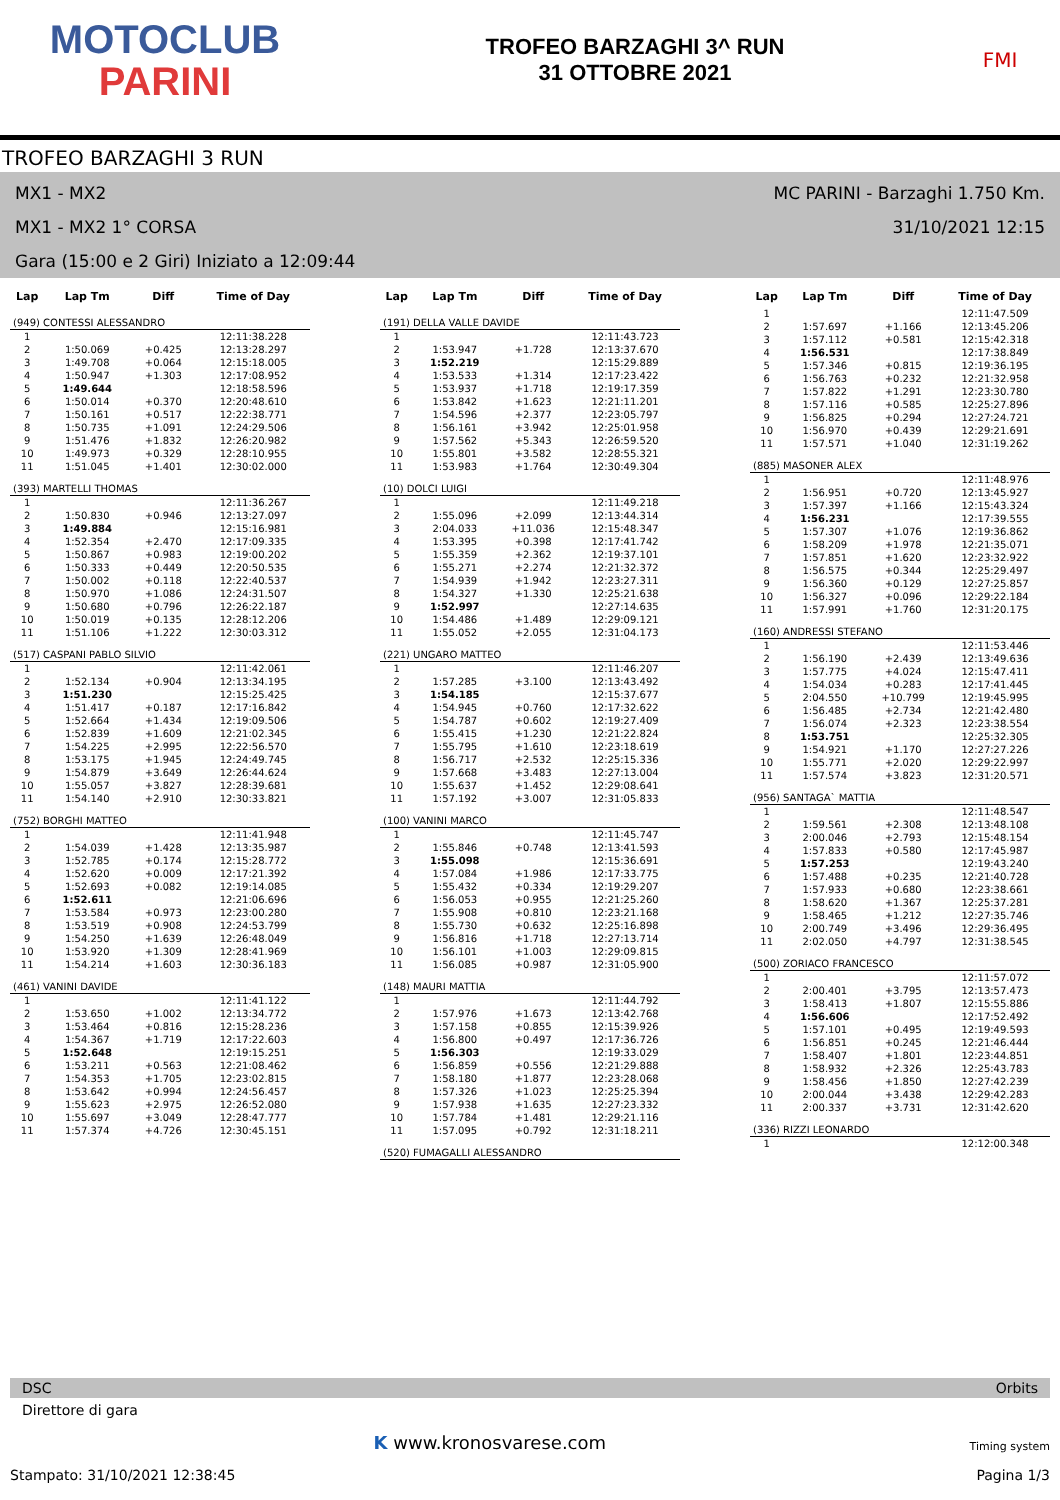MOTOCLUB
PARINI
TROFEO BARZAGHI 3^ RUN
31 OTTOBRE 2021
FMI
TROFEO BARZAGHI 3 RUN
MX1 - MX2 MC PARINI - Barzaghi 1.750 Km.
MX1 - MX2 1° CORSA 31/10/2021 12:15
Gara (15:00 e 2 Giri) Iniziato a 12:09:44
| Lap | Lap Tm | Diff | Time of Day |
| --- | --- | --- | --- |
| (949) CONTESSI ALESSANDRO | | | |
| 1 | | | 12:11:38.228 |
| 2 | 1:50.069 | +0.425 | 12:13:28.297 |
| 3 | 1:49.708 | +0.064 | 12:15:18.005 |
| 4 | 1:50.947 | +1.303 | 12:17:08.952 |
| 5 | 1:49.644 | | 12:18:58.596 |
| 6 | 1:50.014 | +0.370 | 12:20:48.610 |
| 7 | 1:50.161 | +0.517 | 12:22:38.771 |
| 8 | 1:50.735 | +1.091 | 12:24:29.506 |
| 9 | 1:51.476 | +1.832 | 12:26:20.982 |
| 10 | 1:49.973 | +0.329 | 12:28:10.955 |
| 11 | 1:51.045 | +1.401 | 12:30:02.000 |
| (393) MARTELLI THOMAS | | | |
| 1 | | | 12:11:36.267 |
| 2 | 1:50.830 | +0.946 | 12:13:27.097 |
| 3 | 1:49.884 | | 12:15:16.981 |
| 4 | 1:52.354 | +2.470 | 12:17:09.335 |
| 5 | 1:50.867 | +0.983 | 12:19:00.202 |
| 6 | 1:50.333 | +0.449 | 12:20:50.535 |
| 7 | 1:50.002 | +0.118 | 12:22:40.537 |
| 8 | 1:50.970 | +1.086 | 12:24:31.507 |
| 9 | 1:50.680 | +0.796 | 12:26:22.187 |
| 10 | 1:50.019 | +0.135 | 12:28:12.206 |
| 11 | 1:51.106 | +1.222 | 12:30:03.312 |
| (517) CASPANI PABLO SILVIO | | | |
| 1 | | | 12:11:42.061 |
| 2 | 1:52.134 | +0.904 | 12:13:34.195 |
| 3 | 1:51.230 | | 12:15:25.425 |
| 4 | 1:51.417 | +0.187 | 12:17:16.842 |
| 5 | 1:52.664 | +1.434 | 12:19:09.506 |
| 6 | 1:52.839 | +1.609 | 12:21:02.345 |
| 7 | 1:54.225 | +2.995 | 12:22:56.570 |
| 8 | 1:53.175 | +1.945 | 12:24:49.745 |
| 9 | 1:54.879 | +3.649 | 12:26:44.624 |
| 10 | 1:55.057 | +3.827 | 12:28:39.681 |
| 11 | 1:54.140 | +2.910 | 12:30:33.821 |
| (752) BORGHI MATTEO | | | |
| 1 | | | 12:11:41.948 |
| 2 | 1:54.039 | +1.428 | 12:13:35.987 |
| 3 | 1:52.785 | +0.174 | 12:15:28.772 |
| 4 | 1:52.620 | +0.009 | 12:17:21.392 |
| 5 | 1:52.693 | +0.082 | 12:19:14.085 |
| 6 | 1:52.611 | | 12:21:06.696 |
| 7 | 1:53.584 | +0.973 | 12:23:00.280 |
| 8 | 1:53.519 | +0.908 | 12:24:53.799 |
| 9 | 1:54.250 | +1.639 | 12:26:48.049 |
| 10 | 1:53.920 | +1.309 | 12:28:41.969 |
| 11 | 1:54.214 | +1.603 | 12:30:36.183 |
| (461) VANINI DAVIDE | | | |
| 1 | | | 12:11:41.122 |
| 2 | 1:53.650 | +1.002 | 12:13:34.772 |
| 3 | 1:53.464 | +0.816 | 12:15:28.236 |
| 4 | 1:54.367 | +1.719 | 12:17:22.603 |
| 5 | 1:52.648 | | 12:19:15.251 |
| 6 | 1:53.211 | +0.563 | 12:21:08.462 |
| 7 | 1:54.353 | +1.705 | 12:23:02.815 |
| 8 | 1:53.642 | +0.994 | 12:24:56.457 |
| 9 | 1:55.623 | +2.975 | 12:26:52.080 |
| 10 | 1:55.697 | +3.049 | 12:28:47.777 |
| 11 | 1:57.374 | +4.726 | 12:30:45.151 |
| Lap | Lap Tm | Diff | Time of Day |
| --- | --- | --- | --- |
| (191) DELLA VALLE DAVIDE | | | |
| 1 | | | 12:11:43.723 |
| 2 | 1:53.947 | +1.728 | 12:13:37.670 |
| 3 | 1:52.219 | | 12:15:29.889 |
| 4 | 1:53.533 | +1.314 | 12:17:23.422 |
| 5 | 1:53.937 | +1.718 | 12:19:17.359 |
| 6 | 1:53.842 | +1.623 | 12:21:11.201 |
| 7 | 1:54.596 | +2.377 | 12:23:05.797 |
| 8 | 1:56.161 | +3.942 | 12:25:01.958 |
| 9 | 1:57.562 | +5.343 | 12:26:59.520 |
| 10 | 1:55.801 | +3.582 | 12:28:55.321 |
| 11 | 1:53.983 | +1.764 | 12:30:49.304 |
| (10) DOLCI LUIGI | | | |
| 1 | | | 12:11:49.218 |
| 2 | 1:55.096 | +2.099 | 12:13:44.314 |
| 3 | 2:04.033 | +11.036 | 12:15:48.347 |
| 4 | 1:53.395 | +0.398 | 12:17:41.742 |
| 5 | 1:55.359 | +2.362 | 12:19:37.101 |
| 6 | 1:55.271 | +2.274 | 12:21:32.372 |
| 7 | 1:54.939 | +1.942 | 12:23:27.311 |
| 8 | 1:54.327 | +1.330 | 12:25:21.638 |
| 9 | 1:52.997 | | 12:27:14.635 |
| 10 | 1:54.486 | +1.489 | 12:29:09.121 |
| 11 | 1:55.052 | +2.055 | 12:31:04.173 |
| (221) UNGARO MATTEO | | | |
| 1 | | | 12:11:46.207 |
| 2 | 1:57.285 | +3.100 | 12:13:43.492 |
| 3 | 1:54.185 | | 12:15:37.677 |
| 4 | 1:54.945 | +0.760 | 12:17:32.622 |
| 5 | 1:54.787 | +0.602 | 12:19:27.409 |
| 6 | 1:55.415 | +1.230 | 12:21:22.824 |
| 7 | 1:55.795 | +1.610 | 12:23:18.619 |
| 8 | 1:56.717 | +2.532 | 12:25:15.336 |
| 9 | 1:57.668 | +3.483 | 12:27:13.004 |
| 10 | 1:55.637 | +1.452 | 12:29:08.641 |
| 11 | 1:57.192 | +3.007 | 12:31:05.833 |
| (100) VANINI MARCO | | | |
| 1 | | | 12:11:45.747 |
| 2 | 1:55.846 | +0.748 | 12:13:41.593 |
| 3 | 1:55.098 | | 12:15:36.691 |
| 4 | 1:57.084 | +1.986 | 12:17:33.775 |
| 5 | 1:55.432 | +0.334 | 12:19:29.207 |
| 6 | 1:56.053 | +0.955 | 12:21:25.260 |
| 7 | 1:55.908 | +0.810 | 12:23:21.168 |
| 8 | 1:55.730 | +0.632 | 12:25:16.898 |
| 9 | 1:56.816 | +1.718 | 12:27:13.714 |
| 10 | 1:56.101 | +1.003 | 12:29:09.815 |
| 11 | 1:56.085 | +0.987 | 12:31:05.900 |
| (148) MAURI MATTIA | | | |
| 1 | | | 12:11:44.792 |
| 2 | 1:57.976 | +1.673 | 12:13:42.768 |
| 3 | 1:57.158 | +0.855 | 12:15:39.926 |
| 4 | 1:56.800 | +0.497 | 12:17:36.726 |
| 5 | 1:56.303 | | 12:19:33.029 |
| 6 | 1:56.859 | +0.556 | 12:21:29.888 |
| 7 | 1:58.180 | +1.877 | 12:23:28.068 |
| 8 | 1:57.326 | +1.023 | 12:25:25.394 |
| 9 | 1:57.938 | +1.635 | 12:27:23.332 |
| 10 | 1:57.784 | +1.481 | 12:29:21.116 |
| 11 | 1:57.095 | +0.792 | 12:31:18.211 |
| (520) FUMAGALLI ALESSANDRO | | | |
| Lap | Lap Tm | Diff | Time of Day |
| --- | --- | --- | --- |
| 1 | | | 12:11:47.509 |
| 2 | 1:57.697 | +1.166 | 12:13:45.206 |
| 3 | 1:57.112 | +0.581 | 12:15:42.318 |
| 4 | 1:56.531 | | 12:17:38.849 |
| 5 | 1:57.346 | +0.815 | 12:19:36.195 |
| 6 | 1:56.763 | +0.232 | 12:21:32.958 |
| 7 | 1:57.822 | +1.291 | 12:23:30.780 |
| 8 | 1:57.116 | +0.585 | 12:25:27.896 |
| 9 | 1:56.825 | +0.294 | 12:27:24.721 |
| 10 | 1:56.970 | +0.439 | 12:29:21.691 |
| 11 | 1:57.571 | +1.040 | 12:31:19.262 |
| (885) MASONER ALEX | | | |
| 1 | | | 12:11:48.976 |
| 2 | 1:56.951 | +0.720 | 12:13:45.927 |
| 3 | 1:57.397 | +1.166 | 12:15:43.324 |
| 4 | 1:56.231 | | 12:17:39.555 |
| 5 | 1:57.307 | +1.076 | 12:19:36.862 |
| 6 | 1:58.209 | +1.978 | 12:21:35.071 |
| 7 | 1:57.851 | +1.620 | 12:23:32.922 |
| 8 | 1:56.575 | +0.344 | 12:25:29.497 |
| 9 | 1:56.360 | +0.129 | 12:27:25.857 |
| 10 | 1:56.327 | +0.096 | 12:29:22.184 |
| 11 | 1:57.991 | +1.760 | 12:31:20.175 |
| (160) ANDRESSI STEFANO | | | |
| 1 | | | 12:11:53.446 |
| 2 | 1:56.190 | +2.439 | 12:13:49.636 |
| 3 | 1:57.775 | +4.024 | 12:15:47.411 |
| 4 | 1:54.034 | +0.283 | 12:17:41.445 |
| 5 | 2:04.550 | +10.799 | 12:19:45.995 |
| 6 | 1:56.485 | +2.734 | 12:21:42.480 |
| 7 | 1:56.074 | +2.323 | 12:23:38.554 |
| 8 | 1:53.751 | | 12:25:32.305 |
| 9 | 1:54.921 | +1.170 | 12:27:27.226 |
| 10 | 1:55.771 | +2.020 | 12:29:22.997 |
| 11 | 1:57.574 | +3.823 | 12:31:20.571 |
| (956) SANTAGA` MATTIA | | | |
| 1 | | | 12:11:48.547 |
| 2 | 1:59.561 | +2.308 | 12:13:48.108 |
| 3 | 2:00.046 | +2.793 | 12:15:48.154 |
| 4 | 1:57.833 | +0.580 | 12:17:45.987 |
| 5 | 1:57.253 | | 12:19:43.240 |
| 6 | 1:57.488 | +0.235 | 12:21:40.728 |
| 7 | 1:57.933 | +0.680 | 12:23:38.661 |
| 8 | 1:58.620 | +1.367 | 12:25:37.281 |
| 9 | 1:58.465 | +1.212 | 12:27:35.746 |
| 10 | 2:00.749 | +3.496 | 12:29:36.495 |
| 11 | 2:02.050 | +4.797 | 12:31:38.545 |
| (500) ZORIACO FRANCESCO | | | |
| 1 | | | 12:11:57.072 |
| 2 | 2:00.401 | +3.795 | 12:13:57.473 |
| 3 | 1:58.413 | +1.807 | 12:15:55.886 |
| 4 | 1:56.606 | | 12:17:52.492 |
| 5 | 1:57.101 | +0.495 | 12:19:49.593 |
| 6 | 1:56.851 | +0.245 | 12:21:46.444 |
| 7 | 1:58.407 | +1.801 | 12:23:44.851 |
| 8 | 1:58.932 | +2.326 | 12:25:43.783 |
| 9 | 1:58.456 | +1.850 | 12:27:42.239 |
| 10 | 2:00.044 | +3.438 | 12:29:42.283 |
| 11 | 2:00.337 | +3.731 | 12:31:42.620 |
| (336) RIZZI LEONARDO | | | |
| 1 | | | 12:12:00.348 |
DSC Orbits
Direttore di gara
K www.kronosvarese.com Timing system
Stampato: 31/10/2021 12:38:45 Pagina 1/3